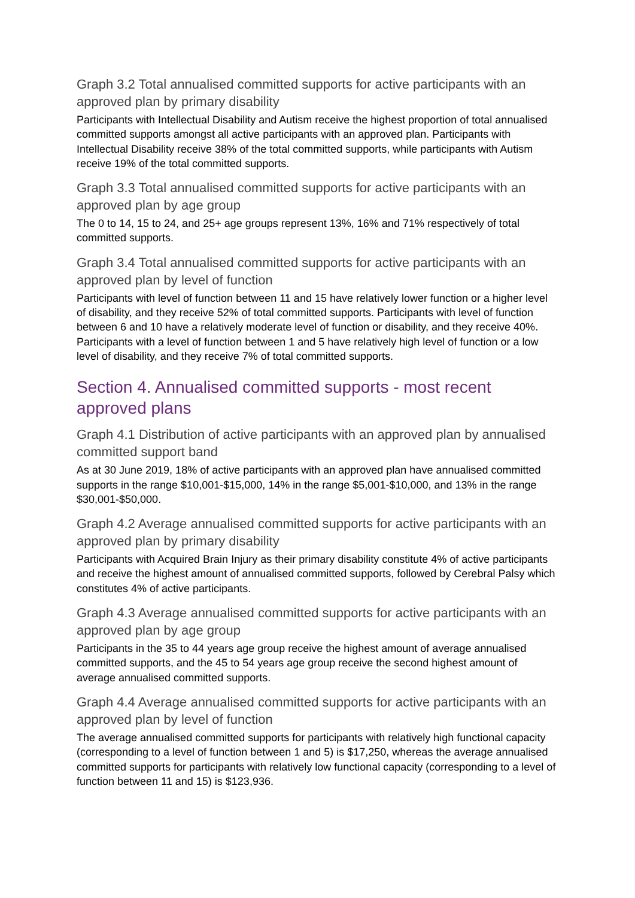Graph 3.2 Total annualised committed supports for active participants with an approved plan by primary disability
Participants with Intellectual Disability and Autism receive the highest proportion of total annualised committed supports amongst all active participants with an approved plan. Participants with Intellectual Disability receive 38% of the total committed supports, while participants with Autism receive 19% of the total committed supports.
Graph 3.3 Total annualised committed supports for active participants with an approved plan by age group
The 0 to 14, 15 to 24, and 25+ age groups represent 13%, 16% and 71% respectively of total committed supports.
Graph 3.4 Total annualised committed supports for active participants with an approved plan by level of function
Participants with level of function between 11 and 15 have relatively lower function or a higher level of disability, and they receive 52% of total committed supports. Participants with level of function between 6 and 10 have a relatively moderate level of function or disability, and they receive 40%. Participants with a level of function between 1 and 5 have relatively high level of function or a low level of disability, and they receive 7% of total committed supports.
Section 4. Annualised committed supports - most recent approved plans
Graph 4.1 Distribution of active participants with an approved plan by annualised committed support band
As at 30 June 2019, 18% of active participants with an approved plan have annualised committed supports in the range $10,001-$15,000, 14% in the range $5,001-$10,000, and 13% in the range $30,001-$50,000.
Graph 4.2 Average annualised committed supports for active participants with an approved plan by primary disability
Participants with Acquired Brain Injury as their primary disability constitute 4% of active participants and receive the highest amount of annualised committed supports, followed by Cerebral Palsy which constitutes 4% of active participants.
Graph 4.3 Average annualised committed supports for active participants with an approved plan by age group
Participants in the 35 to 44 years age group receive the highest amount of average annualised committed supports, and the 45 to 54 years age group receive the second highest amount of average annualised committed supports.
Graph 4.4 Average annualised committed supports for active participants with an approved plan by level of function
The average annualised committed supports for participants with relatively high functional capacity (corresponding to a level of function between 1 and 5) is $17,250, whereas the average annualised committed supports for participants with relatively low functional capacity (corresponding to a level of function between 11 and 15) is $123,936.